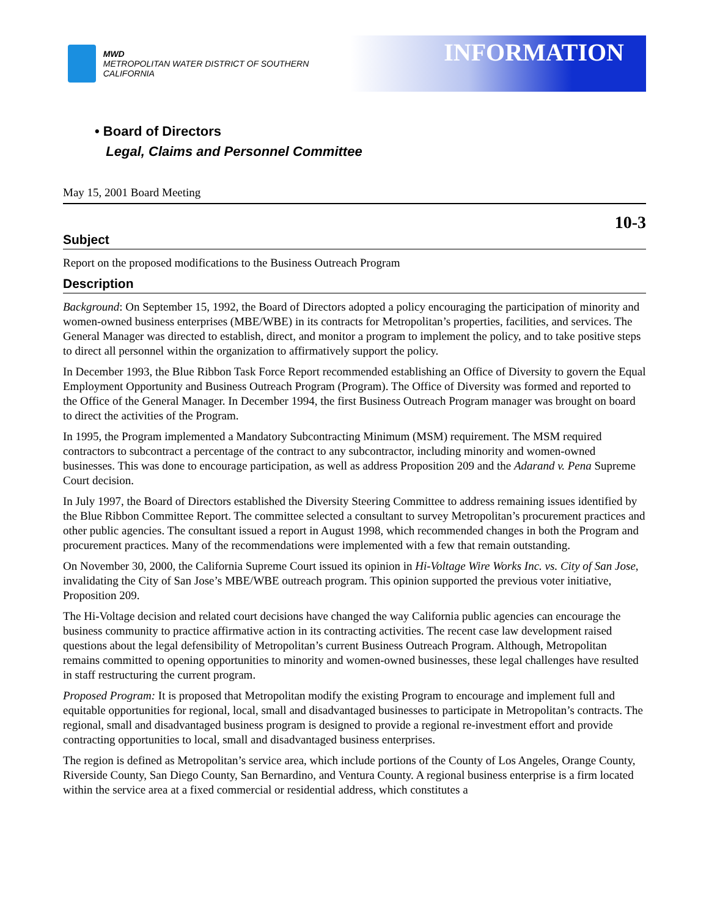MWD
METROPOLITAN WATER DISTRICT OF SOUTHERN CALIFORNIA
INFORMATION
• Board of Directors
Legal, Claims and Personnel Committee
May 15, 2001 Board Meeting
10-3
Subject
Report on the proposed modifications to the Business Outreach Program
Description
Background: On September 15, 1992, the Board of Directors adopted a policy encouraging the participation of minority and women-owned business enterprises (MBE/WBE) in its contracts for Metropolitan’s properties, facilities, and services. The General Manager was directed to establish, direct, and monitor a program to implement the policy, and to take positive steps to direct all personnel within the organization to affirmatively support the policy.
In December 1993, the Blue Ribbon Task Force Report recommended establishing an Office of Diversity to govern the Equal Employment Opportunity and Business Outreach Program (Program). The Office of Diversity was formed and reported to the Office of the General Manager. In December 1994, the first Business Outreach Program manager was brought on board to direct the activities of the Program.
In 1995, the Program implemented a Mandatory Subcontracting Minimum (MSM) requirement. The MSM required contractors to subcontract a percentage of the contract to any subcontractor, including minority and women-owned businesses. This was done to encourage participation, as well as address Proposition 209 and the Adarand v. Pena Supreme Court decision.
In July 1997, the Board of Directors established the Diversity Steering Committee to address remaining issues identified by the Blue Ribbon Committee Report. The committee selected a consultant to survey Metropolitan’s procurement practices and other public agencies. The consultant issued a report in August 1998, which recommended changes in both the Program and procurement practices. Many of the recommendations were implemented with a few that remain outstanding.
On November 30, 2000, the California Supreme Court issued its opinion in Hi-Voltage Wire Works Inc. vs. City of San Jose, invalidating the City of San Jose’s MBE/WBE outreach program. This opinion supported the previous voter initiative, Proposition 209.
The Hi-Voltage decision and related court decisions have changed the way California public agencies can encourage the business community to practice affirmative action in its contracting activities. The recent case law development raised questions about the legal defensibility of Metropolitan’s current Business Outreach Program. Although, Metropolitan remains committed to opening opportunities to minority and women-owned businesses, these legal challenges have resulted in staff restructuring the current program.
Proposed Program: It is proposed that Metropolitan modify the existing Program to encourage and implement full and equitable opportunities for regional, local, small and disadvantaged businesses to participate in Metropolitan’s contracts. The regional, small and disadvantaged business program is designed to provide a regional re-investment effort and provide contracting opportunities to local, small and disadvantaged business enterprises.
The region is defined as Metropolitan’s service area, which include portions of the County of Los Angeles, Orange County, Riverside County, San Diego County, San Bernardino, and Ventura County. A regional business enterprise is a firm located within the service area at a fixed commercial or residential address, which constitutes a